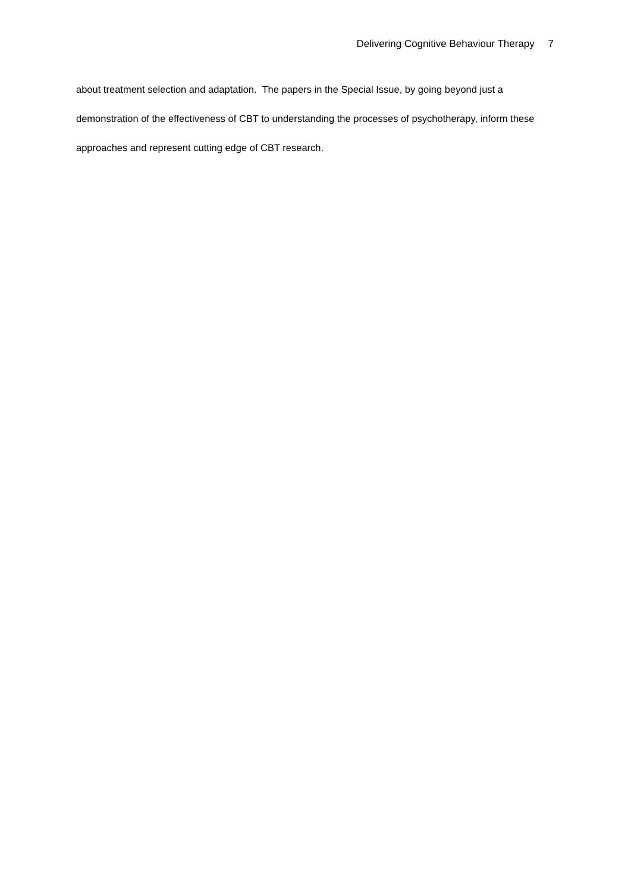Delivering Cognitive Behaviour Therapy 7
about treatment selection and adaptation. The papers in the Special Issue, by going beyond just a demonstration of the effectiveness of CBT to understanding the processes of psychotherapy, inform these approaches and represent cutting edge of CBT research.